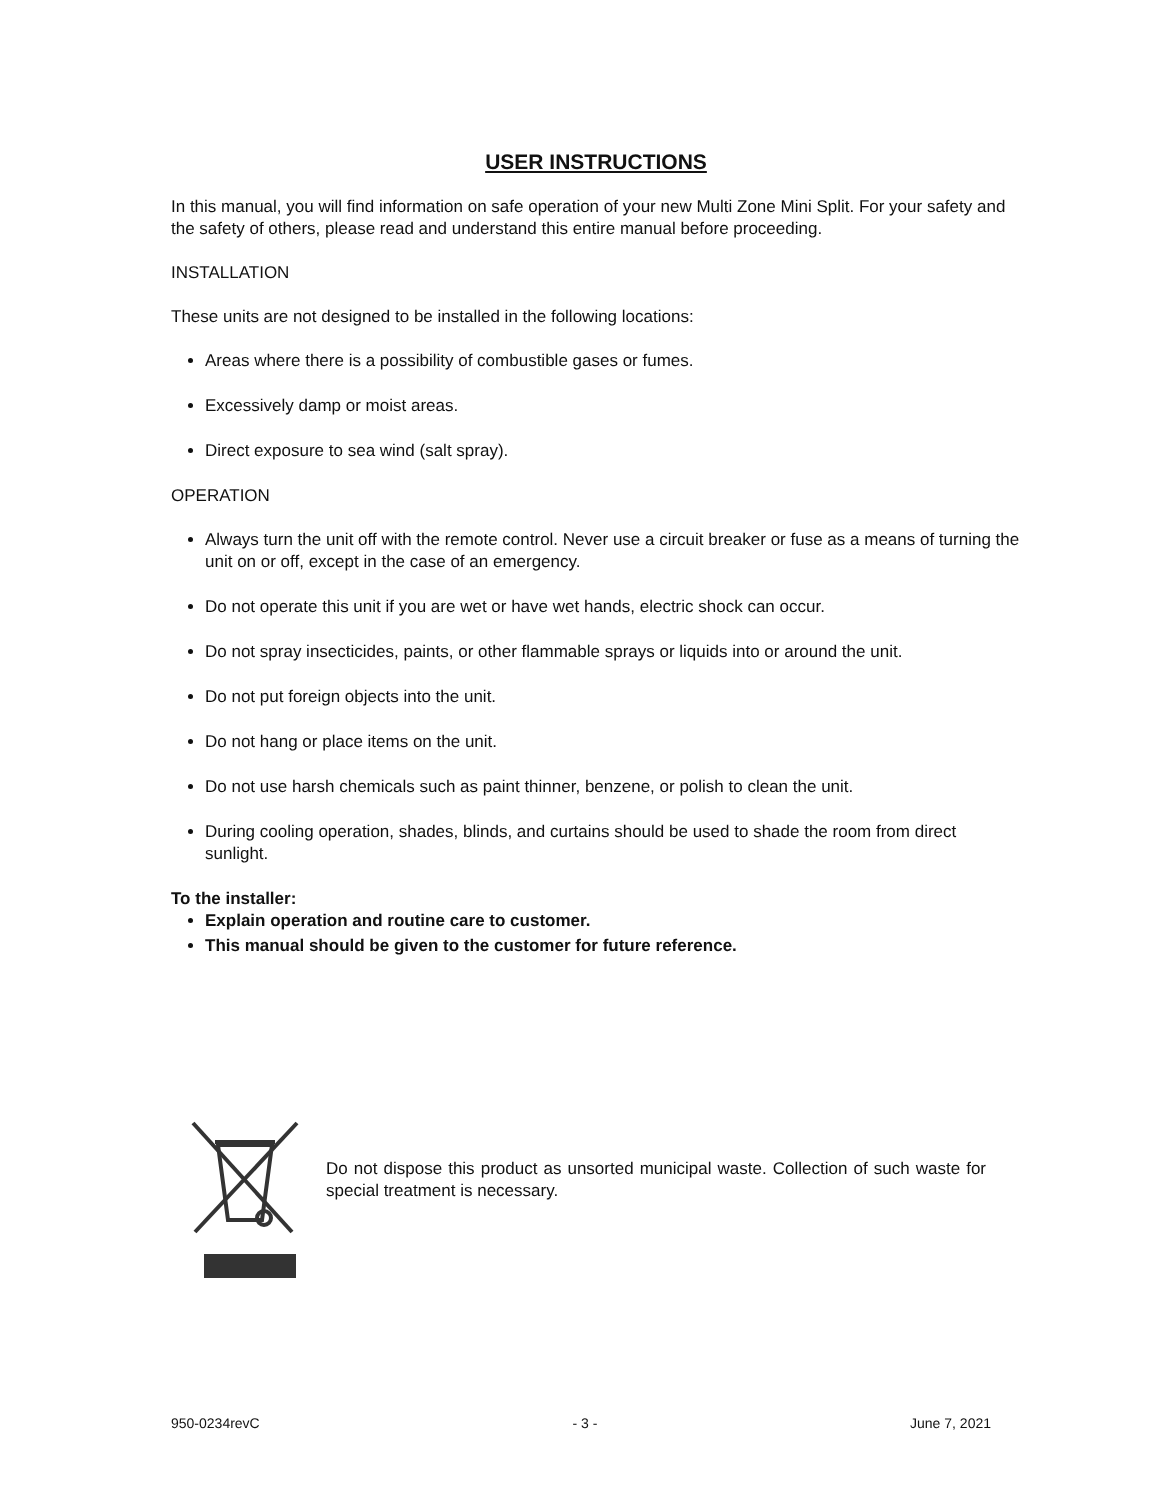USER INSTRUCTIONS
In this manual, you will find information on safe operation of your new Multi Zone Mini Split. For your safety and the safety of others, please read and understand this entire manual before proceeding.
INSTALLATION
These units are not designed to be installed in the following locations:
Areas where there is a possibility of combustible gases or fumes.
Excessively damp or moist areas.
Direct exposure to sea wind (salt spray).
OPERATION
Always turn the unit off with the remote control. Never use a circuit breaker or fuse as a means of turning the unit on or off, except in the case of an emergency.
Do not operate this unit if you are wet or have wet hands, electric shock can occur.
Do not spray insecticides, paints, or other flammable sprays or liquids into or around the unit.
Do not put foreign objects into the unit.
Do not hang or place items on the unit.
Do not use harsh chemicals such as paint thinner, benzene, or polish to clean the unit.
During cooling operation, shades, blinds, and curtains should be used to shade the room from direct sunlight.
To the installer:
Explain operation and routine care to customer.
This manual should be given to the customer for future reference.
Do not dispose this product as unsorted municipal waste. Collection of such waste for special treatment is necessary.
950-0234revC - 3 - June 7, 2021